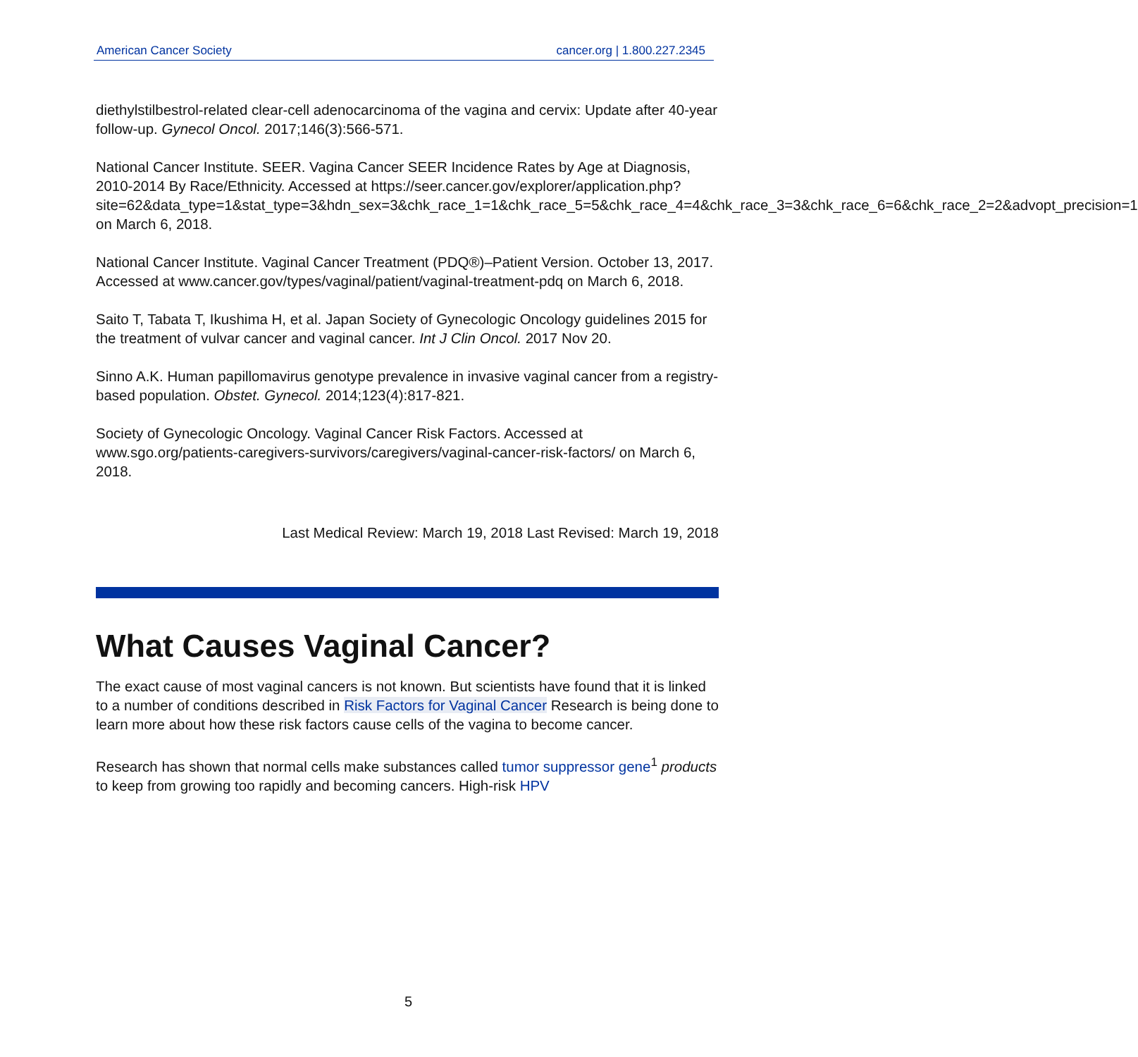American Cancer Society cancer.org | 1.800.227.2345
diethylstilbestrol-related clear-cell adenocarcinoma of the vagina and cervix: Update after 40-year follow-up. Gynecol Oncol. 2017;146(3):566-571.
National Cancer Institute. SEER. Vagina Cancer SEER Incidence Rates by Age at Diagnosis, 2010-2014 By Race/Ethnicity. Accessed at https://seer.cancer.gov/explorer/application.php?site=62&data_type=1&stat_type=3&hdn_sex=3&chk_race_1=1&chk_race_5=5&chk_race_4=4&chk_race_3=3&chk_race_6=6&chk_race_2=2&advopt_precision=1 on March 6, 2018.
National Cancer Institute. Vaginal Cancer Treatment (PDQ®)–Patient Version. October 13, 2017. Accessed at www.cancer.gov/types/vaginal/patient/vaginal-treatment-pdq on March 6, 2018.
Saito T, Tabata T, Ikushima H, et al. Japan Society of Gynecologic Oncology guidelines 2015 for the treatment of vulvar cancer and vaginal cancer. Int J Clin Oncol. 2017 Nov 20.
Sinno A.K. Human papillomavirus genotype prevalence in invasive vaginal cancer from a registry-based population. Obstet. Gynecol. 2014;123(4):817-821.
Society of Gynecologic Oncology. Vaginal Cancer Risk Factors. Accessed at www.sgo.org/patients-caregivers-survivors/caregivers/vaginal-cancer-risk-factors/ on March 6, 2018.
Last Medical Review: March 19, 2018 Last Revised: March 19, 2018
What Causes Vaginal Cancer?
The exact cause of most vaginal cancers is not known. But scientists have found that it is linked to a number of conditions described in Risk Factors for Vaginal Cancer Research is being done to learn more about how these risk factors cause cells of the vagina to become cancer.
Research has shown that normal cells make substances called tumor suppressor gene<sup>1</sup> products to keep from growing too rapidly and becoming cancers. High-risk HPV
5